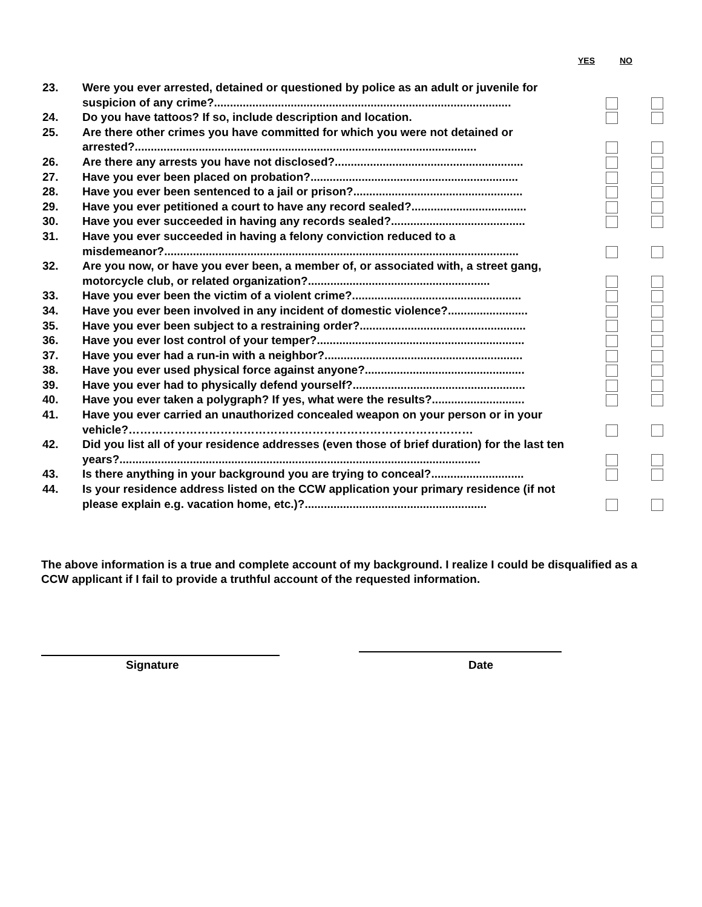YES NO
| 23. | Were you ever arrested, detained or questioned by police as an adult or juvenile for suspicion of any crime?............................................................................................. | | |
| 24. | Do you have tattoos? If so, include description and location. | | |
| 25. | Are there other crimes you have committed for which you were not detained or arrested?........................................................................................................... | | |
| 26. | Are there any arrests you have not disclosed?........................................................... | | |
| 27. | Have you ever been placed on probation?................................................................. | | |
| 28. | Have you ever been sentenced to a jail or prison?..................................................... | | |
| 29. | Have you ever petitioned a court to have any record sealed?.................................... | | |
| 30. | Have you ever succeeded in having any records sealed?.......................................... | | |
| 31. | Have you ever succeeded in having a felony conviction reduced to a misdemeanor?............................................................................................................... | | |
| 32. | Are you now, or have you ever been, a member of, or associated with, a street gang, motorcycle club, or related organization?......................................................... | | |
| 33. | Have you ever been the victim of a violent crime?..................................................... | | |
| 34. | Have you ever been involved in any incident of domestic violence?......................... | | |
| 35. | Have you ever been subject to a restraining order?.................................................... | | |
| 36. | Have you ever lost control of your temper?................................................................. | | |
| 37. | Have you ever had a run-in with a neighbor?.............................................................. | | |
| 38. | Have you ever used physical force against anyone?.................................................. | | |
| 39. | Have you ever had to physically defend yourself?...................................................... | | |
| 40. | Have you ever taken a polygraph? If yes, what were the results?............................. | | |
| 41. | Have you ever carried an unauthorized concealed weapon on your person or in your vehicle?……………………………………………………………………………… | | |
| 42. | Did you list all of your residence addresses (even those of brief duration) for the last ten years?................................................................................................................. | | |
| 43. | Is there anything in your background you are trying to conceal?............................. | | |
| 44. | Is your residence address listed on the CCW application your primary residence (if not please explain e.g. vacation home, etc.)?......................................................... | | |
The above information is a true and complete account of my background. I realize I could be disqualified as a CCW applicant if I fail to provide a truthful account of the requested information.
Signature Date